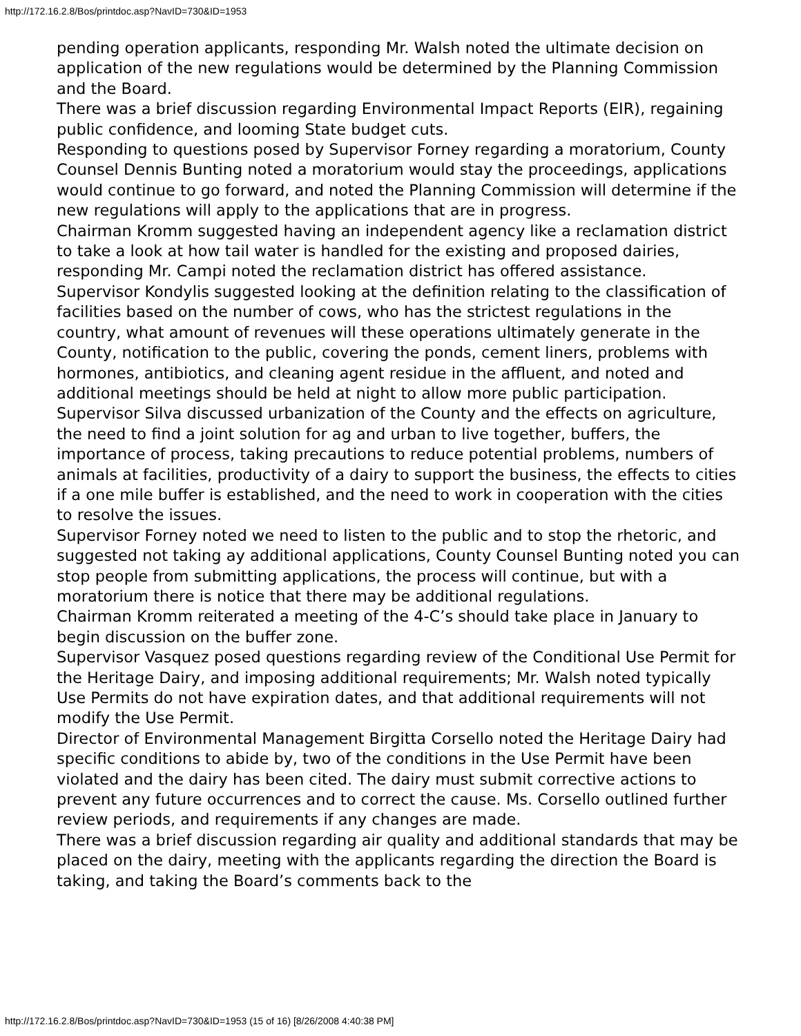http://172.16.2.8/Bos/printdoc.asp?NavID=730&ID=1953
pending operation applicants, responding Mr. Walsh noted the ultimate decision on application of the new regulations would be determined by the Planning Commission and the Board.
There was a brief discussion regarding Environmental Impact Reports (EIR), regaining public confidence, and looming State budget cuts.
Responding to questions posed by Supervisor Forney regarding a moratorium, County Counsel Dennis Bunting noted a moratorium would stay the proceedings, applications would continue to go forward, and noted the Planning Commission will determine if the new regulations will apply to the applications that are in progress.
Chairman Kromm suggested having an independent agency like a reclamation district to take a look at how tail water is handled for the existing and proposed dairies, responding Mr. Campi noted the reclamation district has offered assistance.
Supervisor Kondylis suggested looking at the definition relating to the classification of facilities based on the number of cows, who has the strictest regulations in the country, what amount of revenues will these operations ultimately generate in the County, notification to the public, covering the ponds, cement liners, problems with hormones, antibiotics, and cleaning agent residue in the affluent, and noted and additional meetings should be held at night to allow more public participation.
Supervisor Silva discussed urbanization of the County and the effects on agriculture, the need to find a joint solution for ag and urban to live together, buffers, the importance of process, taking precautions to reduce potential problems, numbers of animals at facilities, productivity of a dairy to support the business, the effects to cities if a one mile buffer is established, and the need to work in cooperation with the cities to resolve the issues.
Supervisor Forney noted we need to listen to the public and to stop the rhetoric, and suggested not taking ay additional applications, County Counsel Bunting noted you can stop people from submitting applications, the process will continue, but with a moratorium there is notice that there may be additional regulations.
Chairman Kromm reiterated a meeting of the 4-C’s should take place in January to begin discussion on the buffer zone.
Supervisor Vasquez posed questions regarding review of the Conditional Use Permit for the Heritage Dairy, and imposing additional requirements; Mr. Walsh noted typically Use Permits do not have expiration dates, and that additional requirements will not modify the Use Permit.
Director of Environmental Management Birgitta Corsello noted the Heritage Dairy had specific conditions to abide by, two of the conditions in the Use Permit have been violated and the dairy has been cited. The dairy must submit corrective actions to prevent any future occurrences and to correct the cause. Ms. Corsello outlined further review periods, and requirements if any changes are made.
There was a brief discussion regarding air quality and additional standards that may be placed on the dairy, meeting with the applicants regarding the direction the Board is taking, and taking the Board’s comments back to the
http://172.16.2.8/Bos/printdoc.asp?NavID=730&ID=1953 (15 of 16) [8/26/2008 4:40:38 PM]